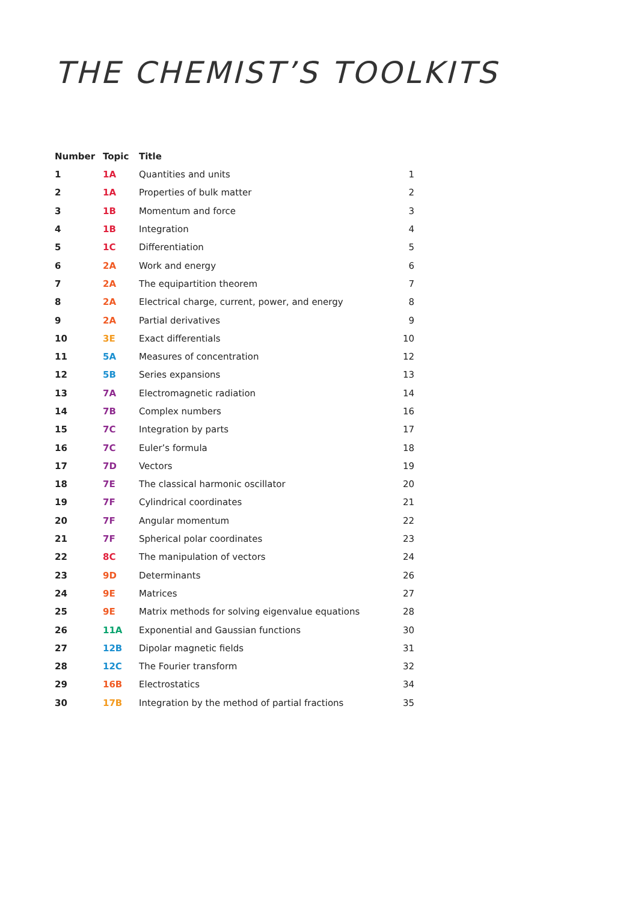THE CHEMIST’S TOOLKITS
| Number | Topic | Title | |
| --- | --- | --- | --- |
| 1 | 1A | Quantities and units | 1 |
| 2 | 1A | Properties of bulk matter | 2 |
| 3 | 1B | Momentum and force | 3 |
| 4 | 1B | Integration | 4 |
| 5 | 1C | Differentiation | 5 |
| 6 | 2A | Work and energy | 6 |
| 7 | 2A | The equipartition theorem | 7 |
| 8 | 2A | Electrical charge, current, power, and energy | 8 |
| 9 | 2A | Partial derivatives | 9 |
| 10 | 3E | Exact differentials | 10 |
| 11 | 5A | Measures of concentration | 12 |
| 12 | 5B | Series expansions | 13 |
| 13 | 7A | Electromagnetic radiation | 14 |
| 14 | 7B | Complex numbers | 16 |
| 15 | 7C | Integration by parts | 17 |
| 16 | 7C | Euler’s formula | 18 |
| 17 | 7D | Vectors | 19 |
| 18 | 7E | The classical harmonic oscillator | 20 |
| 19 | 7F | Cylindrical coordinates | 21 |
| 20 | 7F | Angular momentum | 22 |
| 21 | 7F | Spherical polar coordinates | 23 |
| 22 | 8C | The manipulation of vectors | 24 |
| 23 | 9D | Determinants | 26 |
| 24 | 9E | Matrices | 27 |
| 25 | 9E | Matrix methods for solving eigenvalue equations | 28 |
| 26 | 11A | Exponential and Gaussian functions | 30 |
| 27 | 12B | Dipolar magnetic fields | 31 |
| 28 | 12C | The Fourier transform | 32 |
| 29 | 16B | Electrostatics | 34 |
| 30 | 17B | Integration by the method of partial fractions | 35 |